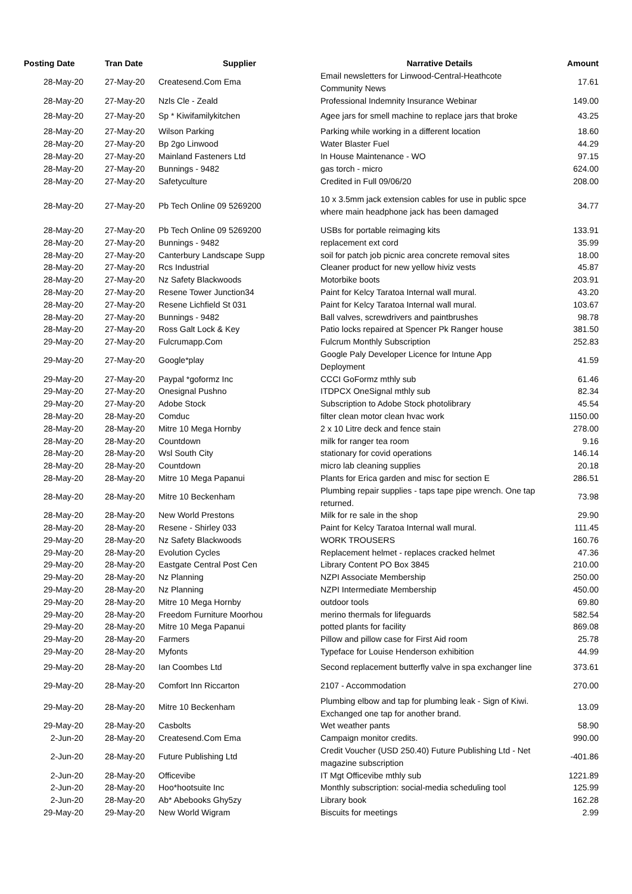| Posting Date | Tran Date | Supplier | Narrative Details | Amount |
| --- | --- | --- | --- | --- |
| 28-May-20 | 27-May-20 | Createsend.Com Ema | Email newsletters for Linwood-Central-Heathcote Community News | 17.61 |
| 28-May-20 | 27-May-20 | Nzls Cle - Zeald | Professional Indemnity Insurance Webinar | 149.00 |
| 28-May-20 | 27-May-20 | Sp * Kiwifamilykitchen | Agee jars for smell machine to replace jars that broke | 43.25 |
| 28-May-20 | 27-May-20 | Wilson Parking | Parking while working in a different location | 18.60 |
| 28-May-20 | 27-May-20 | Bp 2go Linwood | Water Blaster Fuel | 44.29 |
| 28-May-20 | 27-May-20 | Mainland Fasteners Ltd | In House Maintenance - WO | 97.15 |
| 28-May-20 | 27-May-20 | Bunnings - 9482 | gas torch - micro | 624.00 |
| 28-May-20 | 27-May-20 | Safetyculture | Credited in Full 09/06/20 | 208.00 |
| 28-May-20 | 27-May-20 | Pb Tech Online 09 5269200 | 10 x 3.5mm jack extension cables for use in public spce where main headphone jack has been damaged | 34.77 |
| 28-May-20 | 27-May-20 | Pb Tech Online 09 5269200 | USBs for portable reimaging kits | 133.91 |
| 28-May-20 | 27-May-20 | Bunnings - 9482 | replacement ext cord | 35.99 |
| 28-May-20 | 27-May-20 | Canterbury Landscape Supp | soil for patch job picnic area concrete removal sites | 18.00 |
| 28-May-20 | 27-May-20 | Rcs Industrial | Cleaner product for new yellow hiviz vests | 45.87 |
| 28-May-20 | 27-May-20 | Nz Safety Blackwoods | Motorbike boots | 203.91 |
| 28-May-20 | 27-May-20 | Resene Tower Junction34 | Paint for Kelcy Taratoa Internal wall mural. | 43.20 |
| 28-May-20 | 27-May-20 | Resene Lichfield St 031 | Paint for Kelcy Taratoa Internal wall mural. | 103.67 |
| 28-May-20 | 27-May-20 | Bunnings - 9482 | Ball valves, screwdrivers and paintbrushes | 98.78 |
| 28-May-20 | 27-May-20 | Ross Galt Lock & Key | Patio locks repaired at Spencer Pk Ranger house | 381.50 |
| 29-May-20 | 27-May-20 | Fulcrumapp.Com | Fulcrum Monthly Subscription | 252.83 |
| 29-May-20 | 27-May-20 | Google*play | Google Paly Developer Licence for Intune App Deployment | 41.59 |
| 29-May-20 | 27-May-20 | Paypal *goformz Inc | CCCI GoFormz mthly sub | 61.46 |
| 29-May-20 | 27-May-20 | Onesignal Pushno | ITDPCX OneSignal mthly sub | 82.34 |
| 29-May-20 | 27-May-20 | Adobe Stock | Subscription to Adobe Stock photolibrary | 45.54 |
| 28-May-20 | 28-May-20 | Comduc | filter clean motor clean hvac work | 1150.00 |
| 28-May-20 | 28-May-20 | Mitre 10 Mega Hornby | 2 x 10 Litre deck and fence stain | 278.00 |
| 28-May-20 | 28-May-20 | Countdown | milk for ranger tea room | 9.16 |
| 28-May-20 | 28-May-20 | Wsl South City | stationary for covid operations | 146.14 |
| 28-May-20 | 28-May-20 | Countdown | micro lab cleaning supplies | 20.18 |
| 28-May-20 | 28-May-20 | Mitre 10 Mega Papanui | Plants for Erica garden and misc for section E | 286.51 |
| 28-May-20 | 28-May-20 | Mitre 10 Beckenham | Plumbing repair supplies - taps tape pipe wrench. One tap returned. | 73.98 |
| 28-May-20 | 28-May-20 | New World Prestons | Milk for re sale in the shop | 29.90 |
| 28-May-20 | 28-May-20 | Resene - Shirley 033 | Paint for Kelcy Taratoa Internal wall mural. | 111.45 |
| 29-May-20 | 28-May-20 | Nz Safety Blackwoods | WORK TROUSERS | 160.76 |
| 29-May-20 | 28-May-20 | Evolution Cycles | Replacement helmet - replaces cracked helmet | 47.36 |
| 29-May-20 | 28-May-20 | Eastgate Central Post Cen | Library Content PO Box 3845 | 210.00 |
| 29-May-20 | 28-May-20 | Nz Planning | NZPI Associate Membership | 250.00 |
| 29-May-20 | 28-May-20 | Nz Planning | NZPI Intermediate Membership | 450.00 |
| 29-May-20 | 28-May-20 | Mitre 10 Mega Hornby | outdoor tools | 69.80 |
| 29-May-20 | 28-May-20 | Freedom Furniture Moorhou | merino thermals for lifeguards | 582.54 |
| 29-May-20 | 28-May-20 | Mitre 10 Mega Papanui | potted plants for facility | 869.08 |
| 29-May-20 | 28-May-20 | Farmers | Pillow and pillow case for First Aid room | 25.78 |
| 29-May-20 | 28-May-20 | Myfonts | Typeface for Louise Henderson exhibition | 44.99 |
| 29-May-20 | 28-May-20 | Ian Coombes Ltd | Second replacement butterfly valve in spa exchanger line | 373.61 |
| 29-May-20 | 28-May-20 | Comfort Inn Riccarton | 2107 - Accommodation | 270.00 |
| 29-May-20 | 28-May-20 | Mitre 10 Beckenham | Plumbing elbow and tap for plumbing leak - Sign of Kiwi. Exchanged one tap for another brand. | 13.09 |
| 29-May-20 | 28-May-20 | Casbolts | Wet weather pants | 58.90 |
| 2-Jun-20 | 28-May-20 | Createsend.Com Ema | Campaign monitor credits. | 990.00 |
| 2-Jun-20 | 28-May-20 | Future Publishing Ltd | Credit Voucher (USD 250.40) Future Publishing Ltd - Net magazine subscription | -401.86 |
| 2-Jun-20 | 28-May-20 | Officevibe | IT Mgt Officevibe mthly sub | 1221.89 |
| 2-Jun-20 | 28-May-20 | Hoo*hootsuite Inc | Monthly subscription: social-media scheduling tool | 125.99 |
| 2-Jun-20 | 28-May-20 | Ab* Abebooks Ghy5zy | Library book | 162.28 |
| 29-May-20 | 29-May-20 | New World Wigram | Biscuits for meetings | 2.99 |